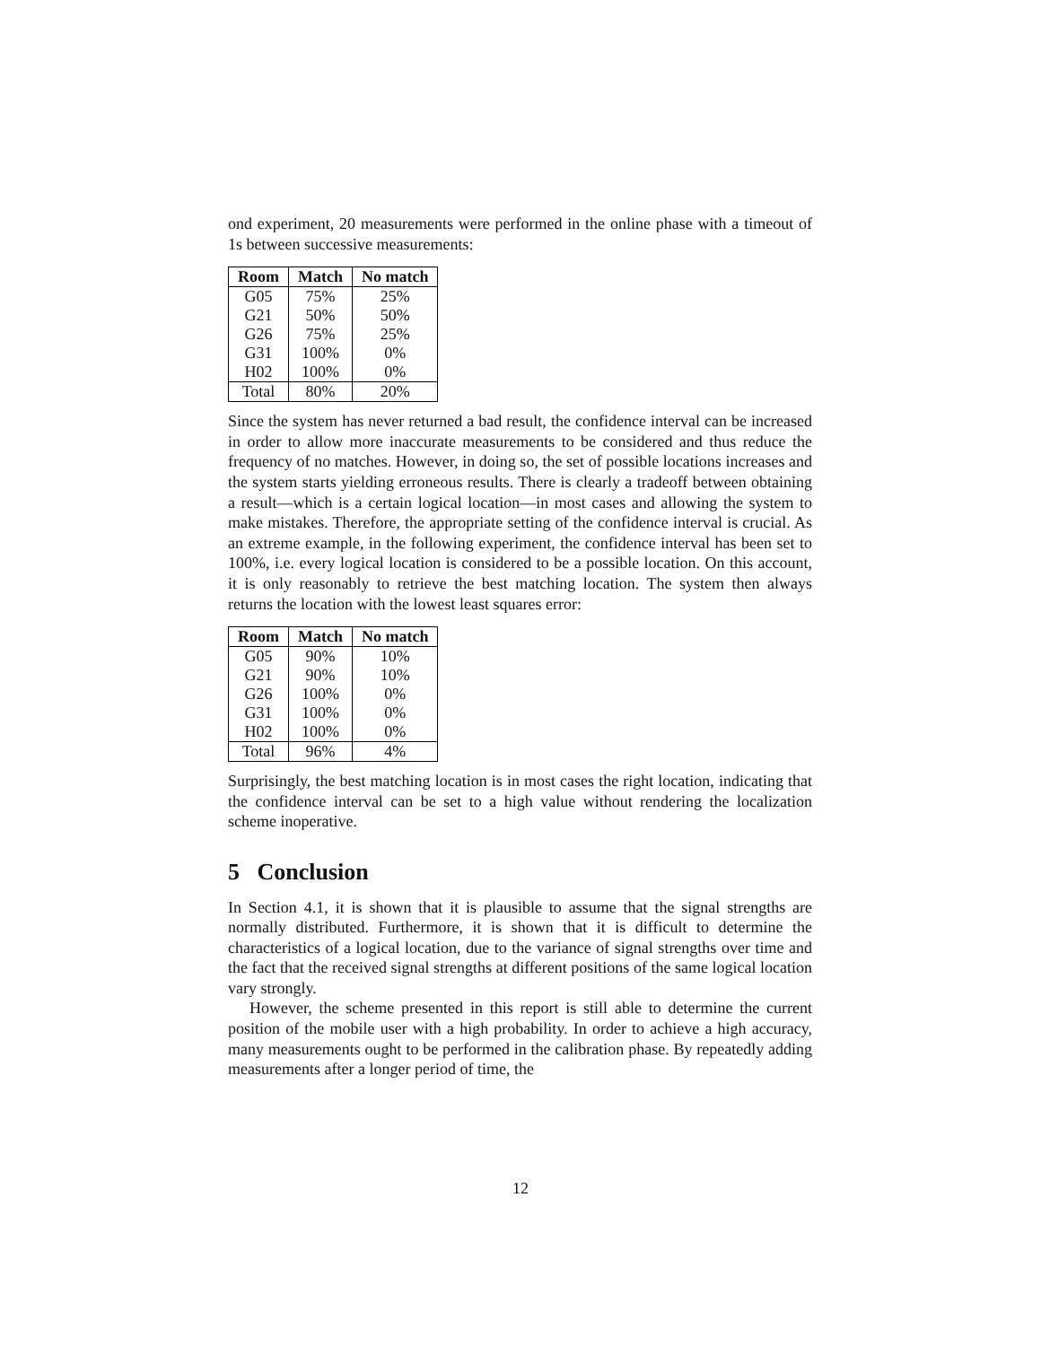ond experiment, 20 measurements were performed in the online phase with a timeout of 1s between successive measurements:
| Room | Match | No match |
| --- | --- | --- |
| G05 | 75% | 25% |
| G21 | 50% | 50% |
| G26 | 75% | 25% |
| G31 | 100% | 0% |
| H02 | 100% | 0% |
| Total | 80% | 20% |
Since the system has never returned a bad result, the confidence interval can be increased in order to allow more inaccurate measurements to be considered and thus reduce the frequency of no matches. However, in doing so, the set of possible locations increases and the system starts yielding erroneous results. There is clearly a tradeoff between obtaining a result—which is a certain logical location—in most cases and allowing the system to make mistakes. Therefore, the appropriate setting of the confidence interval is crucial. As an extreme example, in the following experiment, the confidence interval has been set to 100%, i.e. every logical location is considered to be a possible location. On this account, it is only reasonably to retrieve the best matching location. The system then always returns the location with the lowest least squares error:
| Room | Match | No match |
| --- | --- | --- |
| G05 | 90% | 10% |
| G21 | 90% | 10% |
| G26 | 100% | 0% |
| G31 | 100% | 0% |
| H02 | 100% | 0% |
| Total | 96% | 4% |
Surprisingly, the best matching location is in most cases the right location, indicating that the confidence interval can be set to a high value without rendering the localization scheme inoperative.
5 Conclusion
In Section 4.1, it is shown that it is plausible to assume that the signal strengths are normally distributed. Furthermore, it is shown that it is difficult to determine the characteristics of a logical location, due to the variance of signal strengths over time and the fact that the received signal strengths at different positions of the same logical location vary strongly.
However, the scheme presented in this report is still able to determine the current position of the mobile user with a high probability. In order to achieve a high accuracy, many measurements ought to be performed in the calibration phase. By repeatedly adding measurements after a longer period of time, the
12